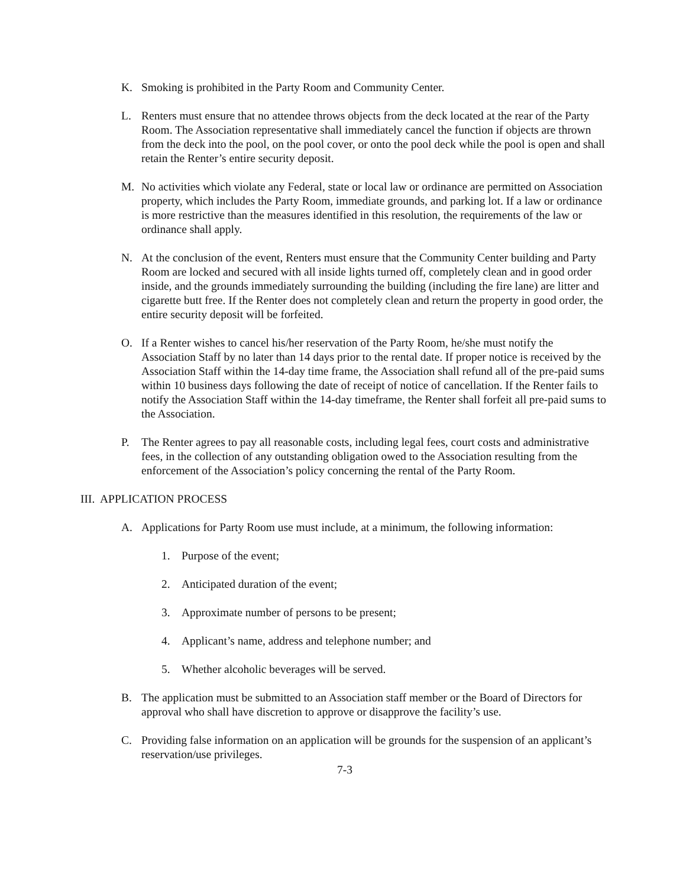K. Smoking is prohibited in the Party Room and Community Center.
L. Renters must ensure that no attendee throws objects from the deck located at the rear of the Party Room. The Association representative shall immediately cancel the function if objects are thrown from the deck into the pool, on the pool cover, or onto the pool deck while the pool is open and shall retain the Renter’s entire security deposit.
M. No activities which violate any Federal, state or local law or ordinance are permitted on Association property, which includes the Party Room, immediate grounds, and parking lot. If a law or ordinance is more restrictive than the measures identified in this resolution, the requirements of the law or ordinance shall apply.
N. At the conclusion of the event, Renters must ensure that the Community Center building and Party Room are locked and secured with all inside lights turned off, completely clean and in good order inside, and the grounds immediately surrounding the building (including the fire lane) are litter and cigarette butt free. If the Renter does not completely clean and return the property in good order, the entire security deposit will be forfeited.
O. If a Renter wishes to cancel his/her reservation of the Party Room, he/she must notify the Association Staff by no later than 14 days prior to the rental date. If proper notice is received by the Association Staff within the 14-day time frame, the Association shall refund all of the pre-paid sums within 10 business days following the date of receipt of notice of cancellation. If the Renter fails to notify the Association Staff within the 14-day timeframe, the Renter shall forfeit all pre-paid sums to the Association.
P. The Renter agrees to pay all reasonable costs, including legal fees, court costs and administrative fees, in the collection of any outstanding obligation owed to the Association resulting from the enforcement of the Association’s policy concerning the rental of the Party Room.
III. APPLICATION PROCESS
A. Applications for Party Room use must include, at a minimum, the following information:
1. Purpose of the event;
2. Anticipated duration of the event;
3. Approximate number of persons to be present;
4. Applicant’s name, address and telephone number; and
5. Whether alcoholic beverages will be served.
B. The application must be submitted to an Association staff member or the Board of Directors for approval who shall have discretion to approve or disapprove the facility’s use.
C. Providing false information on an application will be grounds for the suspension of an applicant’s reservation/use privileges.
7-3